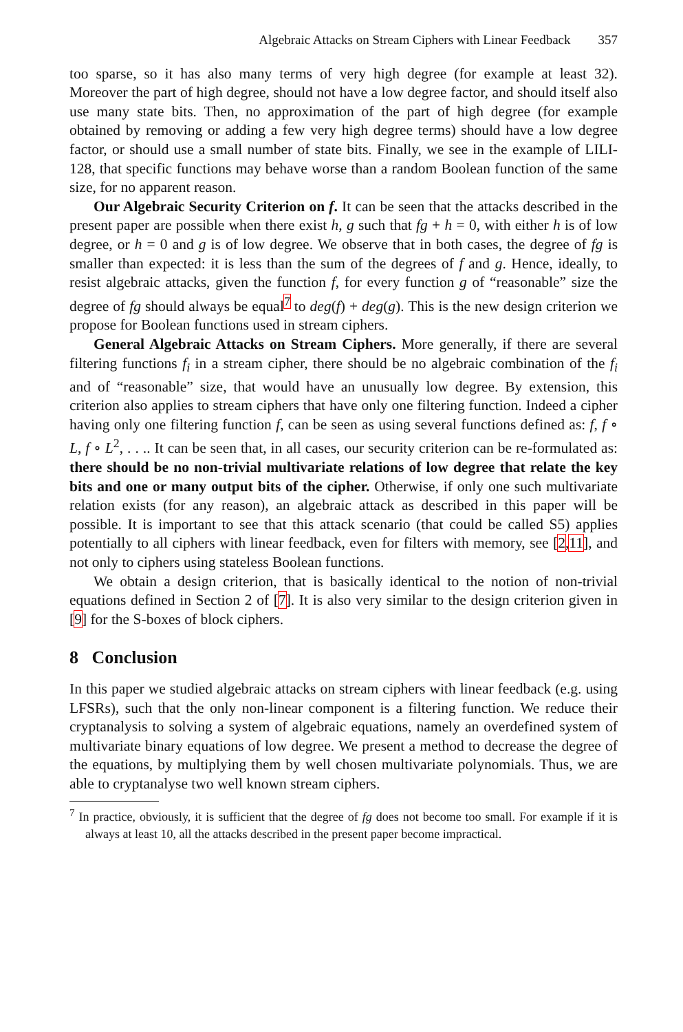Algebraic Attacks on Stream Ciphers with Linear Feedback 357
too sparse, so it has also many terms of very high degree (for example at least 32). Moreover the part of high degree, should not have a low degree factor, and should itself also use many state bits. Then, no approximation of the part of high degree (for example obtained by removing or adding a few very high degree terms) should have a low degree factor, or should use a small number of state bits. Finally, we see in the example of LILI-128, that specific functions may behave worse than a random Boolean function of the same size, for no apparent reason.
Our Algebraic Security Criterion on f. It can be seen that the attacks described in the present paper are possible when there exist h, g such that fg + h = 0, with either h is of low degree, or h = 0 and g is of low degree. We observe that in both cases, the degree of fg is smaller than expected: it is less than the sum of the degrees of f and g. Hence, ideally, to resist algebraic attacks, given the function f, for every function g of “reasonable” size the degree of fg should always be equal<sup>7</sup> to deg(f) + deg(g). This is the new design criterion we propose for Boolean functions used in stream ciphers.
General Algebraic Attacks on Stream Ciphers. More generally, if there are several filtering functions f<sub>i</sub> in a stream cipher, there should be no algebraic combination of the f<sub>i</sub> and of “reasonable” size, that would have an unusually low degree. By extension, this criterion also applies to stream ciphers that have only one filtering function. Indeed a cipher having only one filtering function f, can be seen as using several functions defined as: f, f ∘ L, f ∘ L<sup>2</sup>, . . .. It can be seen that, in all cases, our security criterion can be re-formulated as: there should be no non-trivial multivariate relations of low degree that relate the key bits and one or many output bits of the cipher. Otherwise, if only one such multivariate relation exists (for any reason), an algebraic attack as described in this paper will be possible. It is important to see that this attack scenario (that could be called S5) applies potentially to all ciphers with linear feedback, even for filters with memory, see [2,11], and not only to ciphers using stateless Boolean functions.
We obtain a design criterion, that is basically identical to the notion of non-trivial equations defined in Section 2 of [7]. It is also very similar to the design criterion given in [9] for the S-boxes of block ciphers.
8 Conclusion
In this paper we studied algebraic attacks on stream ciphers with linear feedback (e.g. using LFSRs), such that the only non-linear component is a filtering function. We reduce their cryptanalysis to solving a system of algebraic equations, namely an overdefined system of multivariate binary equations of low degree. We present a method to decrease the degree of the equations, by multiplying them by well chosen multivariate polynomials. Thus, we are able to cryptanalyse two well known stream ciphers.
<sup>7</sup> In practice, obviously, it is sufficient that the degree of fg does not become too small. For example if it is always at least 10, all the attacks described in the present paper become impractical.